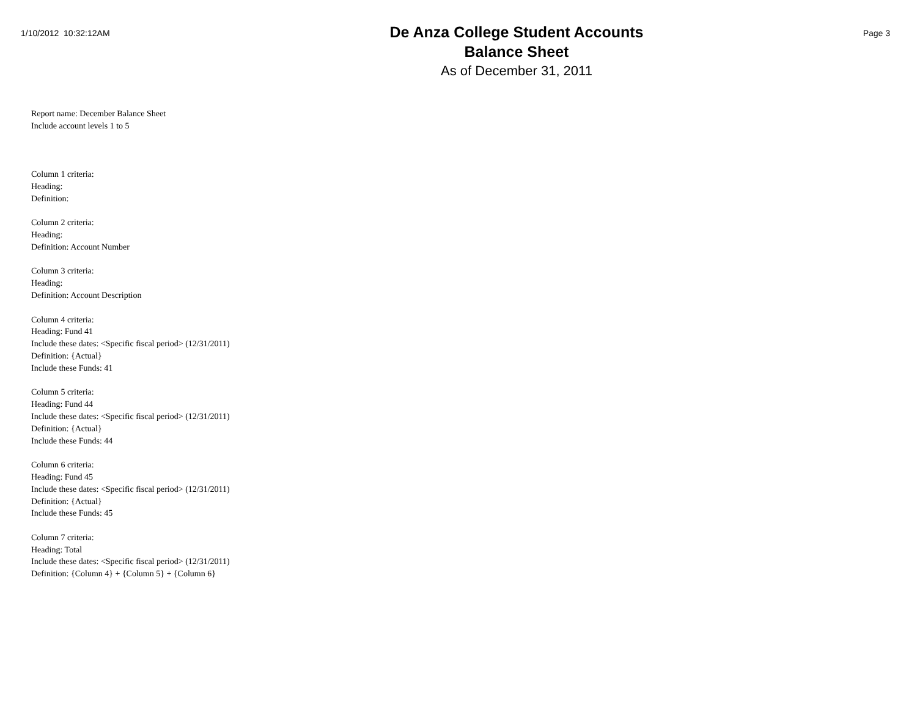1/10/2012 10:32:12AM
De Anza College Student Accounts
Balance Sheet
As of December 31, 2011
Page 3
Report name: December Balance Sheet
Include account levels 1 to 5
Column 1 criteria:
Heading:
Definition:
Column 2 criteria:
Heading:
Definition: Account Number
Column 3 criteria:
Heading:
Definition: Account Description
Column 4 criteria:
Heading: Fund 41
Include these dates: <Specific fiscal period> (12/31/2011)
Definition: {Actual}
Include these Funds: 41
Column 5 criteria:
Heading: Fund 44
Include these dates: <Specific fiscal period> (12/31/2011)
Definition: {Actual}
Include these Funds: 44
Column 6 criteria:
Heading: Fund 45
Include these dates: <Specific fiscal period> (12/31/2011)
Definition: {Actual}
Include these Funds: 45
Column 7 criteria:
Heading: Total
Include these dates: <Specific fiscal period> (12/31/2011)
Definition: {Column 4} + {Column 5} + {Column 6}